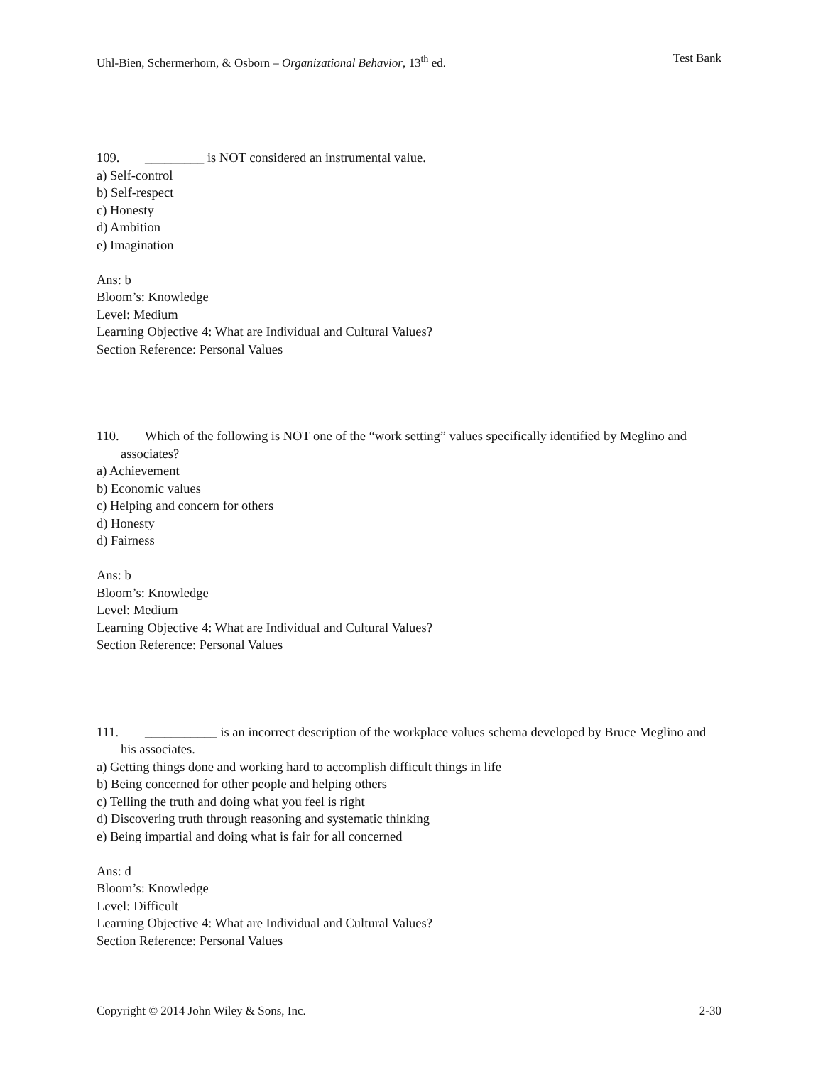Uhl-Bien, Schermerhorn, & Osborn – Organizational Behavior, 13<sup>th</sup> ed. Test Bank
109. _________ is NOT considered an instrumental value.
a) Self-control
b) Self-respect
c) Honesty
d) Ambition
e) Imagination
Ans: b
Bloom’s: Knowledge
Level: Medium
Learning Objective 4: What are Individual and Cultural Values?
Section Reference: Personal Values
110. Which of the following is NOT one of the “work setting” values specifically identified by Meglino and associates?
a) Achievement
b) Economic values
c) Helping and concern for others
d) Honesty
d) Fairness
Ans: b
Bloom’s: Knowledge
Level: Medium
Learning Objective 4: What are Individual and Cultural Values?
Section Reference: Personal Values
111. ___________ is an incorrect description of the workplace values schema developed by Bruce Meglino and his associates.
a) Getting things done and working hard to accomplish difficult things in life
b) Being concerned for other people and helping others
c) Telling the truth and doing what you feel is right
d) Discovering truth through reasoning and systematic thinking
e) Being impartial and doing what is fair for all concerned
Ans: d
Bloom’s: Knowledge
Level: Difficult
Learning Objective 4: What are Individual and Cultural Values?
Section Reference: Personal Values
Copyright © 2014 John Wiley & Sons, Inc. 2-30